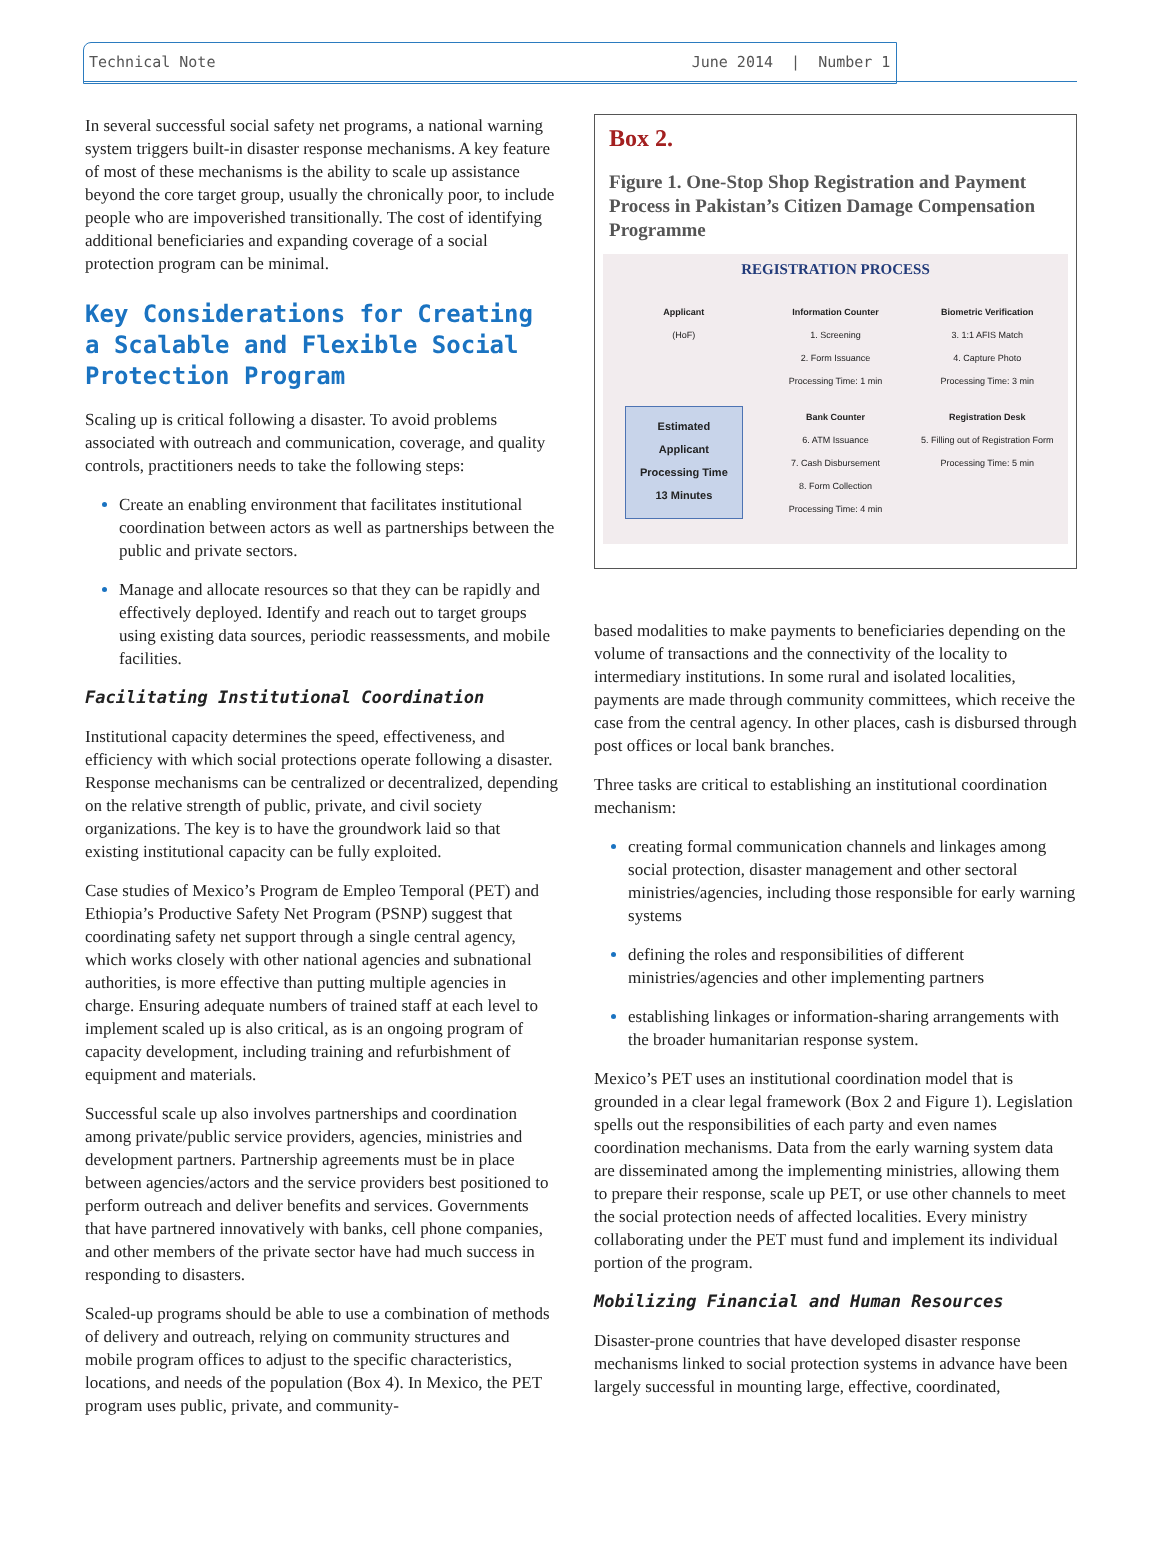Technical Note June 2014 | Number 1
In several successful social safety net programs, a national warning system triggers built-in disaster response mechanisms. A key feature of most of these mechanisms is the ability to scale up assistance beyond the core target group, usually the chronically poor, to include people who are impoverished transitionally. The cost of identifying additional beneficiaries and expanding coverage of a social protection program can be minimal.
Key Considerations for Creating a Scalable and Flexible Social Protection Program
Scaling up is critical following a disaster. To avoid problems associated with outreach and communication, coverage, and quality controls, practitioners needs to take the following steps:
Create an enabling environment that facilitates institutional coordination between actors as well as partnerships between the public and private sectors.
Manage and allocate resources so that they can be rapidly and effectively deployed. Identify and reach out to target groups using existing data sources, periodic reassessments, and mobile facilities.
Facilitating Institutional Coordination
Institutional capacity determines the speed, effectiveness, and efficiency with which social protections operate following a disaster. Response mechanisms can be centralized or decentralized, depending on the relative strength of public, private, and civil society organizations. The key is to have the groundwork laid so that existing institutional capacity can be fully exploited.
Case studies of Mexico’s Program de Empleo Temporal (PET) and Ethiopia’s Productive Safety Net Program (PSNP) suggest that coordinating safety net support through a single central agency, which works closely with other national agencies and subnational authorities, is more effective than putting multiple agencies in charge. Ensuring adequate numbers of trained staff at each level to implement scaled up is also critical, as is an ongoing program of capacity development, including training and refurbishment of equipment and materials.
Successful scale up also involves partnerships and coordination among private/public service providers, agencies, ministries and development partners. Partnership agreements must be in place between agencies/actors and the service providers best positioned to perform outreach and deliver benefits and services. Governments that have partnered innovatively with banks, cell phone companies, and other members of the private sector have had much success in responding to disasters.
Scaled-up programs should be able to use a combination of methods of delivery and outreach, relying on community structures and mobile program offices to adjust to the specific characteristics, locations, and needs of the population (Box 4). In Mexico, the PET program uses public, private, and community-
Box 2.
Figure 1. One-Stop Shop Registration and Payment Process in Pakistan’s Citizen Damage Compensation Programme
REGISTRATION PROCESS
Applicant
(HoF)
Information Counter
1. Screening
2. Form Issuance
Processing Time: 1 min
Biometric Verification
3. 1:1 AFIS Match
4. Capture Photo
Processing Time: 3 min
Estimated Applicant Processing Time 13 Minutes
Bank Counter
6. ATM Issuance
7. Cash Disbursement
8. Form Collection
Processing Time: 4 min
Registration Desk
5. Filling out of Registration Form
Processing Time: 5 min
based modalities to make payments to beneficiaries depending on the volume of transactions and the connectivity of the locality to intermediary institutions. In some rural and isolated localities, payments are made through community committees, which receive the case from the central agency. In other places, cash is disbursed through post offices or local bank branches.
Three tasks are critical to establishing an institutional coordination mechanism:
creating formal communication channels and linkages among social protection, disaster management and other sectoral ministries/agencies, including those responsible for early warning systems
defining the roles and responsibilities of different ministries/agencies and other implementing partners
establishing linkages or information-sharing arrangements with the broader humanitarian response system.
Mexico’s PET uses an institutional coordination model that is grounded in a clear legal framework (Box 2 and Figure 1). Legislation spells out the responsibilities of each party and even names coordination mechanisms. Data from the early warning system data are disseminated among the implementing ministries, allowing them to prepare their response, scale up PET, or use other channels to meet the social protection needs of affected localities. Every ministry collaborating under the PET must fund and implement its individual portion of the program.
Mobilizing Financial and Human Resources
Disaster-prone countries that have developed disaster response mechanisms linked to social protection systems in advance have been largely successful in mounting large, effective, coordinated,